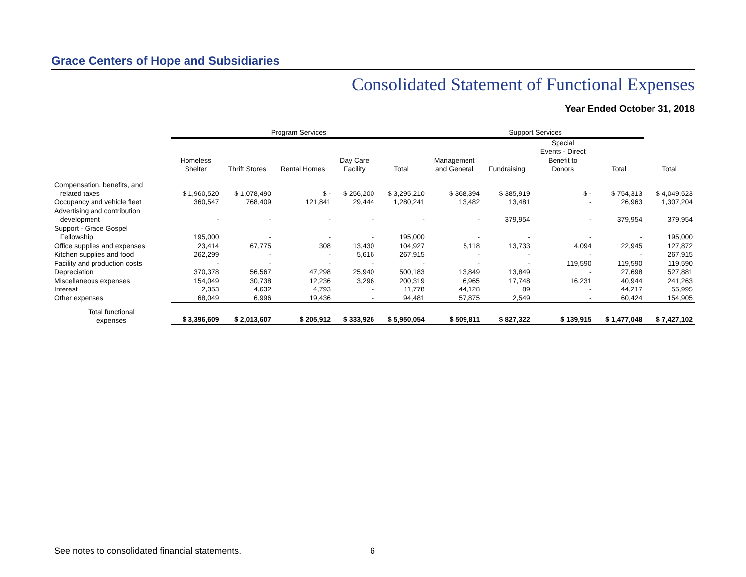Grace Centers of Hope and Subsidiaries
Consolidated Statement of Functional Expenses
Year Ended October 31, 2018
| | Program Services | | | | | Support Services | | | | |
| --- | --- | --- | --- | --- | --- | --- | --- | --- | --- | --- |
| | Homeless Shelter | Thrift Stores | Rental Homes | Day Care Facility | Total | Management and General | Fundraising | Special Events - Direct Benefit to Donors | Total | Total |
| Compensation, benefits, and related taxes | $ 1,960,520 | $ 1,078,490 | $ - | $ 256,200 | $ 3,295,210 | $ 368,394 | $ 385,919 | $ - | $ 754,313 | $ 4,049,523 |
| Occupancy and vehicle fleet | 360,547 | 768,409 | 121,841 | 29,444 | 1,280,241 | 13,482 | 13,481 | - | 26,963 | 1,307,204 |
| Advertising and contribution development | - | - | - | - | - | - | 379,954 | - | 379,954 | 379,954 |
| Support - Grace Gospel Fellowship | 195,000 | - | - | - | 195,000 | - | - | - | - | 195,000 |
| Office supplies and expenses | 23,414 | 67,775 | 308 | 13,430 | 104,927 | 5,118 | 13,733 | 4,094 | 22,945 | 127,872 |
| Kitchen supplies and food | 262,299 | - | - | 5,616 | 267,915 | - | - | - | - | 267,915 |
| Facility and production costs | - | - | - | - | - | - | - | 119,590 | 119,590 | 119,590 |
| Depreciation | 370,378 | 56,567 | 47,298 | 25,940 | 500,183 | 13,849 | 13,849 | - | 27,698 | 527,881 |
| Miscellaneous expenses | 154,049 | 30,738 | 12,236 | 3,296 | 200,319 | 6,965 | 17,748 | 16,231 | 40,944 | 241,263 |
| Interest | 2,353 | 4,632 | 4,793 | - | 11,778 | 44,128 | 89 | - | 44,217 | 55,995 |
| Other expenses | 68,049 | 6,996 | 19,436 | - | 94,481 | 57,875 | 2,549 | - | 60,424 | 154,905 |
| Total functional expenses | $ 3,396,609 | $ 2,013,607 | $ 205,912 | $ 333,926 | $ 5,950,054 | $ 509,811 | $ 827,322 | $ 139,915 | $ 1,477,048 | $ 7,427,102 |
See notes to consolidated financial statements.
6